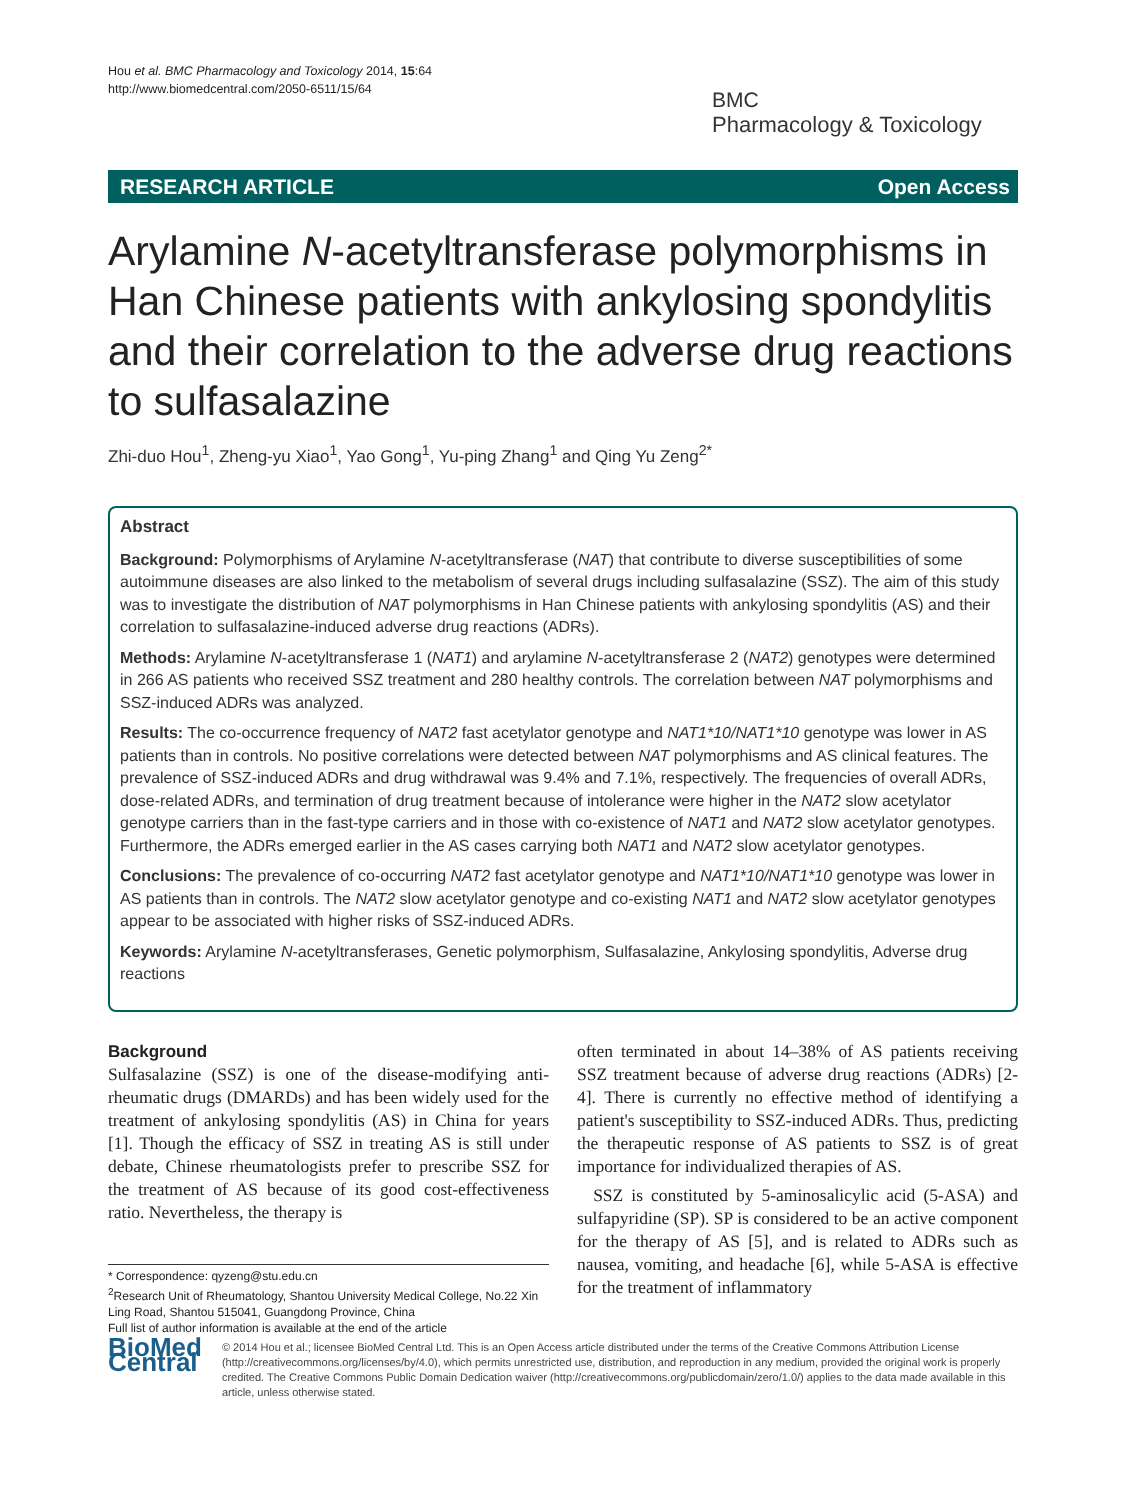Hou et al. BMC Pharmacology and Toxicology 2014, 15:64
http://www.biomedcentral.com/2050-6511/15/64
BMC
Pharmacology & Toxicology
RESEARCH ARTICLE Open Access
Arylamine N-acetyltransferase polymorphisms in Han Chinese patients with ankylosing spondylitis and their correlation to the adverse drug reactions to sulfasalazine
Zhi-duo Hou<sup>1</sup>, Zheng-yu Xiao<sup>1</sup>, Yao Gong<sup>1</sup>, Yu-ping Zhang<sup>1</sup> and Qing Yu Zeng<sup>2*</sup>
Abstract
Background: Polymorphisms of Arylamine N-acetyltransferase (NAT) that contribute to diverse susceptibilities of some autoimmune diseases are also linked to the metabolism of several drugs including sulfasalazine (SSZ). The aim of this study was to investigate the distribution of NAT polymorphisms in Han Chinese patients with ankylosing spondylitis (AS) and their correlation to sulfasalazine-induced adverse drug reactions (ADRs).
Methods: Arylamine N-acetyltransferase 1 (NAT1) and arylamine N-acetyltransferase 2 (NAT2) genotypes were determined in 266 AS patients who received SSZ treatment and 280 healthy controls. The correlation between NAT polymorphisms and SSZ-induced ADRs was analyzed.
Results: The co-occurrence frequency of NAT2 fast acetylator genotype and NAT1*10/NAT1*10 genotype was lower in AS patients than in controls. No positive correlations were detected between NAT polymorphisms and AS clinical features. The prevalence of SSZ-induced ADRs and drug withdrawal was 9.4% and 7.1%, respectively. The frequencies of overall ADRs, dose-related ADRs, and termination of drug treatment because of intolerance were higher in the NAT2 slow acetylator genotype carriers than in the fast-type carriers and in those with co-existence of NAT1 and NAT2 slow acetylator genotypes. Furthermore, the ADRs emerged earlier in the AS cases carrying both NAT1 and NAT2 slow acetylator genotypes.
Conclusions: The prevalence of co-occurring NAT2 fast acetylator genotype and NAT1*10/NAT1*10 genotype was lower in AS patients than in controls. The NAT2 slow acetylator genotype and co-existing NAT1 and NAT2 slow acetylator genotypes appear to be associated with higher risks of SSZ-induced ADRs.
Keywords: Arylamine N-acetyltransferases, Genetic polymorphism, Sulfasalazine, Ankylosing spondylitis, Adverse drug reactions
Background
Sulfasalazine (SSZ) is one of the disease-modifying anti-rheumatic drugs (DMARDs) and has been widely used for the treatment of ankylosing spondylitis (AS) in China for years [1]. Though the efficacy of SSZ in treating AS is still under debate, Chinese rheumatologists prefer to prescribe SSZ for the treatment of AS because of its good cost-effectiveness ratio. Nevertheless, the therapy is
* Correspondence: qyzeng@stu.edu.cn
<sup>2</sup> Research Unit of Rheumatology, Shantou University Medical College, No.22 Xin Ling Road, Shantou 515041, Guangdong Province, China
Full list of author information is available at the end of the article
often terminated in about 14–38% of AS patients receiving SSZ treatment because of adverse drug reactions (ADRs) [2-4]. There is currently no effective method of identifying a patient's susceptibility to SSZ-induced ADRs. Thus, predicting the therapeutic response of AS patients to SSZ is of great importance for individualized therapies of AS.
SSZ is constituted by 5-aminosalicylic acid (5-ASA) and sulfapyridine (SP). SP is considered to be an active component for the therapy of AS [5], and is related to ADRs such as nausea, vomiting, and headache [6], while 5-ASA is effective for the treatment of inflammatory
BioMed Central
© 2014 Hou et al.; licensee BioMed Central Ltd. This is an Open Access article distributed under the terms of the Creative Commons Attribution License (http://creativecommons.org/licenses/by/4.0), which permits unrestricted use, distribution, and reproduction in any medium, provided the original work is properly credited. The Creative Commons Public Domain Dedication waiver (http://creativecommons.org/publicdomain/zero/1.0/) applies to the data made available in this article, unless otherwise stated.